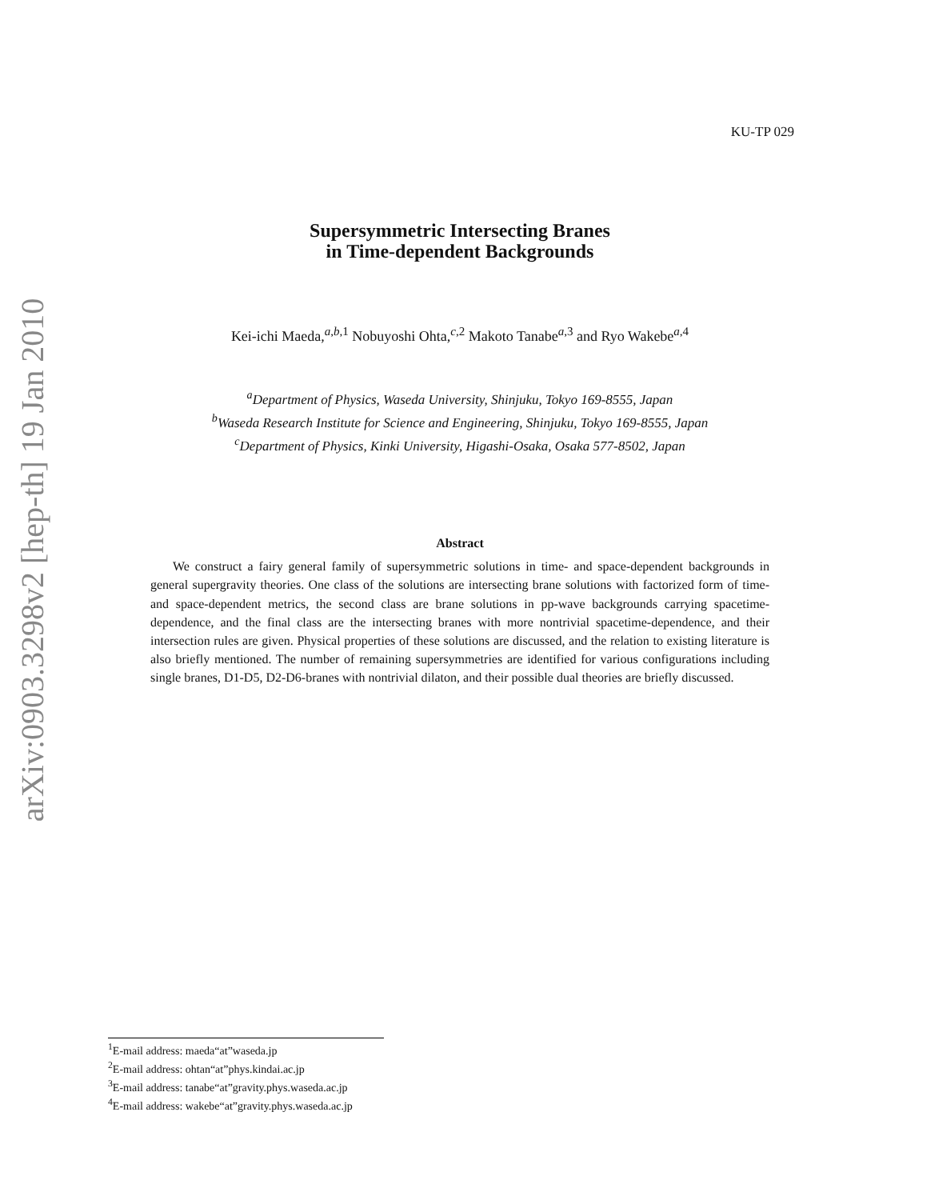arXiv:0903.3298v2 [hep-th] 19 Jan 2010
KU-TP 029
Supersymmetric Intersecting Branes
in Time-dependent Backgrounds
Kei-ichi Maeda,<sup>a,b,1</sup> Nobuyoshi Ohta,<sup>c,2</sup> Makoto Tanabe<sup>a,3</sup> and Ryo Wakebe<sup>a,4</sup>
<sup>a</sup> Department of Physics, Waseda University, Shinjuku, Tokyo 169-8555, Japan
<sup>b</sup> Waseda Research Institute for Science and Engineering, Shinjuku, Tokyo 169-8555, Japan
<sup>c</sup> Department of Physics, Kinki University, Higashi-Osaka, Osaka 577-8502, Japan
Abstract
We construct a fairy general family of supersymmetric solutions in time- and space-dependent backgrounds in general supergravity theories. One class of the solutions are intersecting brane solutions with factorized form of time- and space-dependent metrics, the second class are brane solutions in pp-wave backgrounds carrying spacetime-dependence, and the final class are the intersecting branes with more nontrivial spacetime-dependence, and their intersection rules are given. Physical properties of these solutions are discussed, and the relation to existing literature is also briefly mentioned. The number of remaining supersymmetries are identified for various configurations including single branes, D1-D5, D2-D6-branes with nontrivial dilaton, and their possible dual theories are briefly discussed.
<sup>1</sup> E-mail address: maeda“at”waseda.jp
<sup>2</sup> E-mail address: ohtan“at”phys.kindai.ac.jp
<sup>3</sup> E-mail address: tanabe“at”gravity.phys.waseda.ac.jp
<sup>4</sup> E-mail address: wakebe“at”gravity.phys.waseda.ac.jp